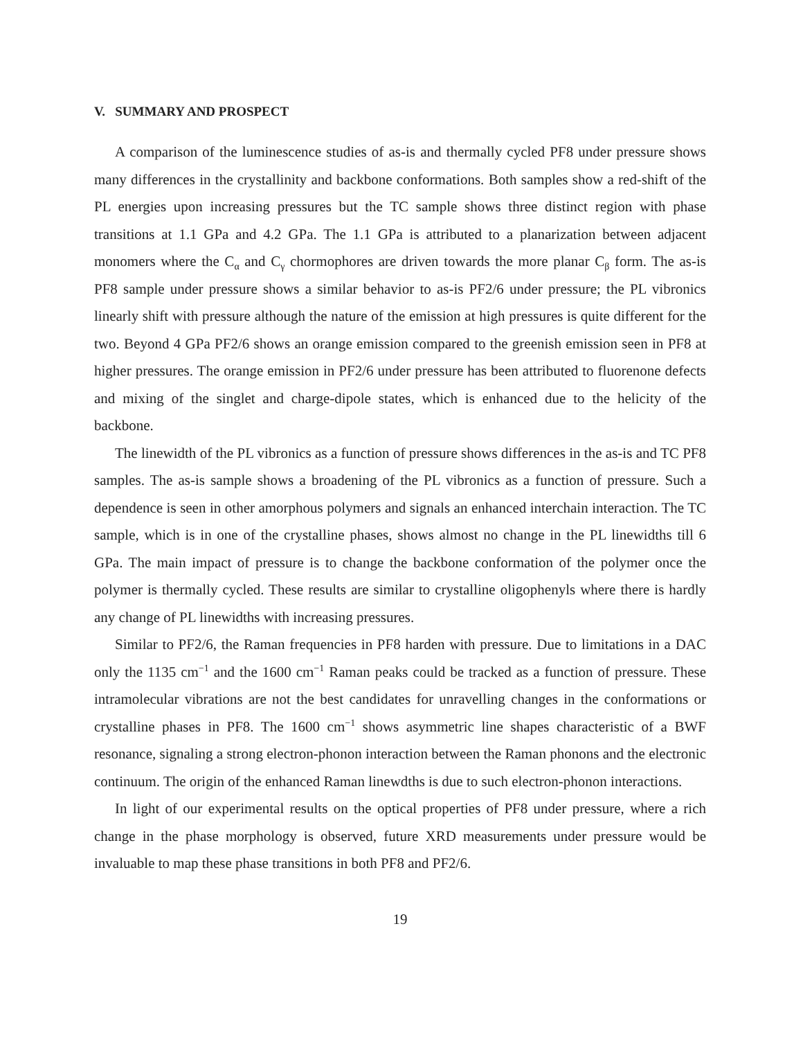V. SUMMARY AND PROSPECT
A comparison of the luminescence studies of as-is and thermally cycled PF8 under pressure shows many differences in the crystallinity and backbone conformations. Both samples show a red-shift of the PL energies upon increasing pressures but the TC sample shows three distinct region with phase transitions at 1.1 GPa and 4.2 GPa. The 1.1 GPa is attributed to a planarization between adjacent monomers where the C<sub>α</sub> and C<sub>γ</sub> chormophores are driven towards the more planar C<sub>β</sub> form. The as-is PF8 sample under pressure shows a similar behavior to as-is PF2/6 under pressure; the PL vibronics linearly shift with pressure although the nature of the emission at high pressures is quite different for the two. Beyond 4 GPa PF2/6 shows an orange emission compared to the greenish emission seen in PF8 at higher pressures. The orange emission in PF2/6 under pressure has been attributed to fluorenone defects and mixing of the singlet and charge-dipole states, which is enhanced due to the helicity of the backbone.
The linewidth of the PL vibronics as a function of pressure shows differences in the as-is and TC PF8 samples. The as-is sample shows a broadening of the PL vibronics as a function of pressure. Such a dependence is seen in other amorphous polymers and signals an enhanced interchain interaction. The TC sample, which is in one of the crystalline phases, shows almost no change in the PL linewidths till 6 GPa. The main impact of pressure is to change the backbone conformation of the polymer once the polymer is thermally cycled. These results are similar to crystalline oligophenyls where there is hardly any change of PL linewidths with increasing pressures.
Similar to PF2/6, the Raman frequencies in PF8 harden with pressure. Due to limitations in a DAC only the 1135 cm<sup>−1</sup> and the 1600 cm<sup>−1</sup> Raman peaks could be tracked as a function of pressure. These intramolecular vibrations are not the best candidates for unravelling changes in the conformations or crystalline phases in PF8. The 1600 cm<sup>−1</sup> shows asymmetric line shapes characteristic of a BWF resonance, signaling a strong electron-phonon interaction between the Raman phonons and the electronic continuum. The origin of the enhanced Raman linewdths is due to such electron-phonon interactions.
In light of our experimental results on the optical properties of PF8 under pressure, where a rich change in the phase morphology is observed, future XRD measurements under pressure would be invaluable to map these phase transitions in both PF8 and PF2/6.
19